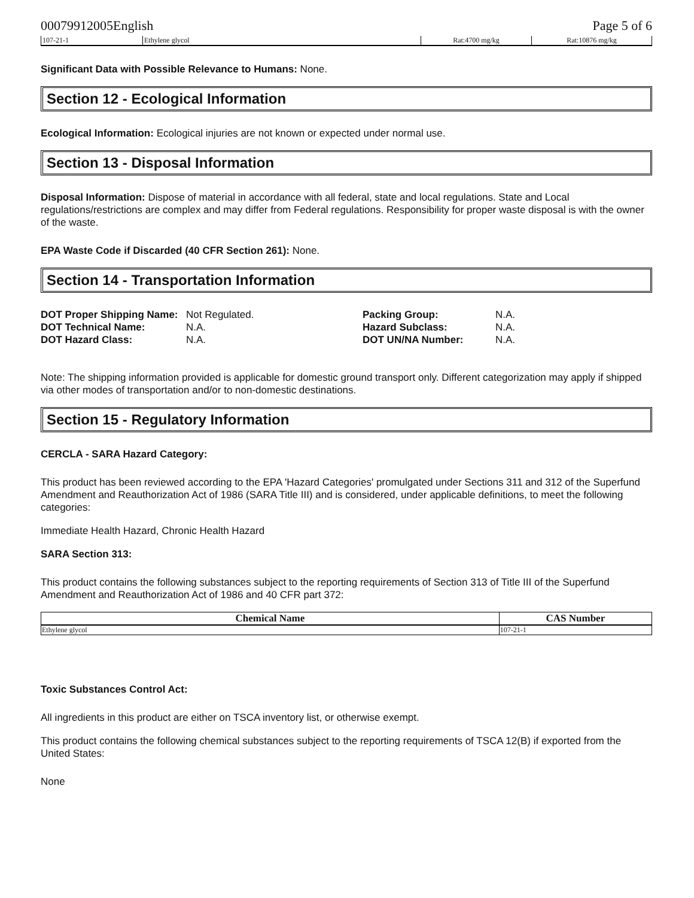00079912005English Page 5 of 6
| 107-21-1 | Ethylene glycol | Rat:4700 mg/kg | Rat:10876 mg/kg |
Significant Data with Possible Relevance to Humans: None.
Section 12 - Ecological Information
Ecological Information: Ecological injuries are not known or expected under normal use.
Section 13 - Disposal Information
Disposal Information: Dispose of material in accordance with all federal, state and local regulations. State and Local regulations/restrictions are complex and may differ from Federal regulations. Responsibility for proper waste disposal is with the owner of the waste.
EPA Waste Code if Discarded (40 CFR Section 261): None.
Section 14 - Transportation Information
| DOT Proper Shipping Name: | Not Regulated. | Packing Group: | N.A. |
| DOT Technical Name: | N.A. | Hazard Subclass: | N.A. |
| DOT Hazard Class: | N.A. | DOT UN/NA Number: | N.A. |
Note: The shipping information provided is applicable for domestic ground transport only. Different categorization may apply if shipped via other modes of transportation and/or to non-domestic destinations.
Section 15 - Regulatory Information
CERCLA - SARA Hazard Category:
This product has been reviewed according to the EPA 'Hazard Categories' promulgated under Sections 311 and 312 of the Superfund Amendment and Reauthorization Act of 1986 (SARA Title III) and is considered, under applicable definitions, to meet the following categories:
Immediate Health Hazard, Chronic Health Hazard
SARA Section 313:
This product contains the following substances subject to the reporting requirements of Section 313 of Title III of the Superfund Amendment and Reauthorization Act of 1986 and 40 CFR part 372:
| Chemical Name | CAS Number |
| --- | --- |
| Ethylene glycol | 107-21-1 |
Toxic Substances Control Act:
All ingredients in this product are either on TSCA inventory list, or otherwise exempt.
This product contains the following chemical substances subject to the reporting requirements of TSCA 12(B) if exported from the United States:
None